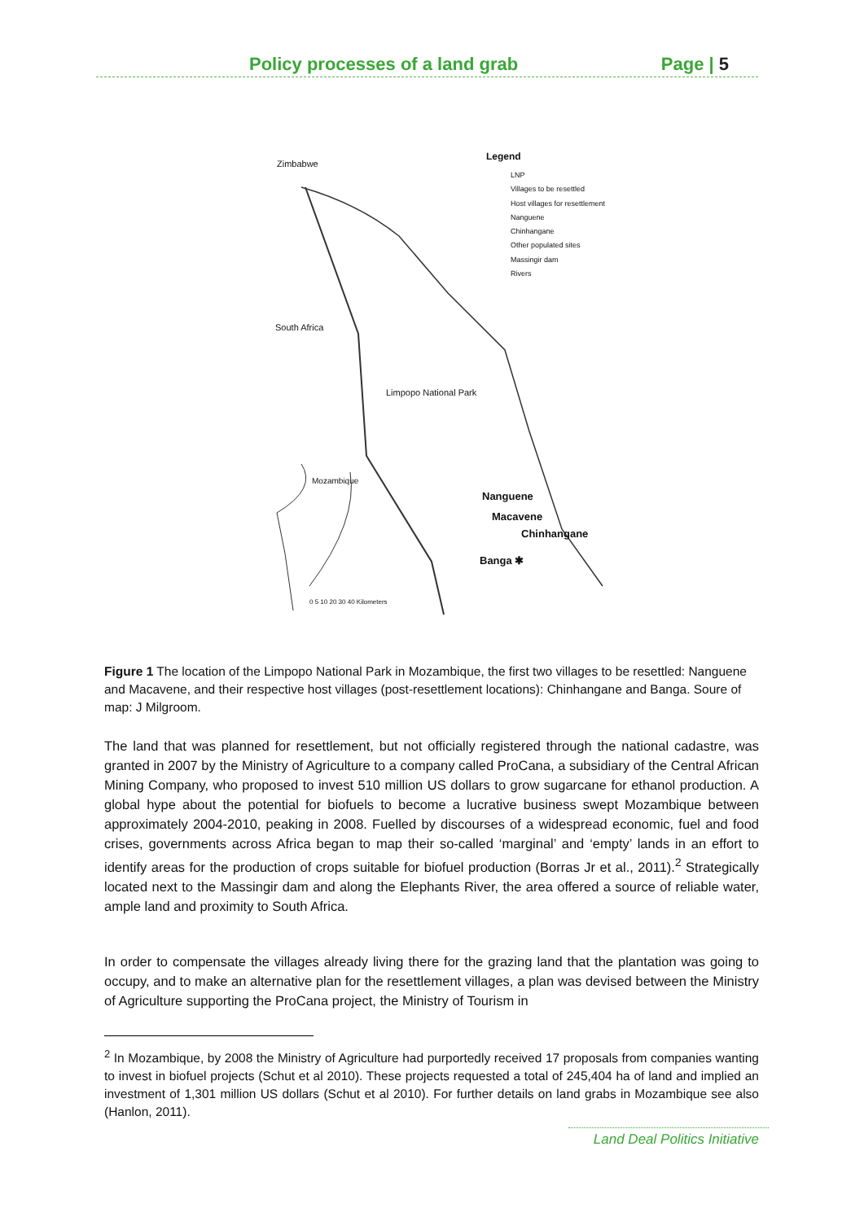Policy processes of a land grab Page | 5
Zimbabwe
Legend
LNP
Villages to be resettled
Host villages for resettlement
Nanguene
Chinhangane
Other populated sites
Massingir dam
Rivers
South Africa
Limpopo National Park
Mozambique
Nanguene
Macavene
Chinhangane
Banga ✱
0 5 10 20 30 40 Kilometers
Figure 1 The location of the Limpopo National Park in Mozambique, the first two villages to be resettled: Nanguene and Macavene, and their respective host villages (post-resettlement locations): Chinhangane and Banga. Soure of map: J Milgroom.
The land that was planned for resettlement, but not officially registered through the national cadastre, was granted in 2007 by the Ministry of Agriculture to a company called ProCana, a subsidiary of the Central African Mining Company, who proposed to invest 510 million US dollars to grow sugarcane for ethanol production. A global hype about the potential for biofuels to become a lucrative business swept Mozambique between approximately 2004-2010, peaking in 2008. Fuelled by discourses of a widespread economic, fuel and food crises, governments across Africa began to map their so-called ‘marginal’ and ‘empty’ lands in an effort to identify areas for the production of crops suitable for biofuel production (Borras Jr et al., 2011).<sup>2</sup> Strategically located next to the Massingir dam and along the Elephants River, the area offered a source of reliable water, ample land and proximity to South Africa.
In order to compensate the villages already living there for the grazing land that the plantation was going to occupy, and to make an alternative plan for the resettlement villages, a plan was devised between the Ministry of Agriculture supporting the ProCana project, the Ministry of Tourism in
<sup>2</sup> In Mozambique, by 2008 the Ministry of Agriculture had purportedly received 17 proposals from companies wanting to invest in biofuel projects (Schut et al 2010). These projects requested a total of 245,404 ha of land and implied an investment of 1,301 million US dollars (Schut et al 2010). For further details on land grabs in Mozambique see also (Hanlon, 2011).
Land Deal Politics Initiative